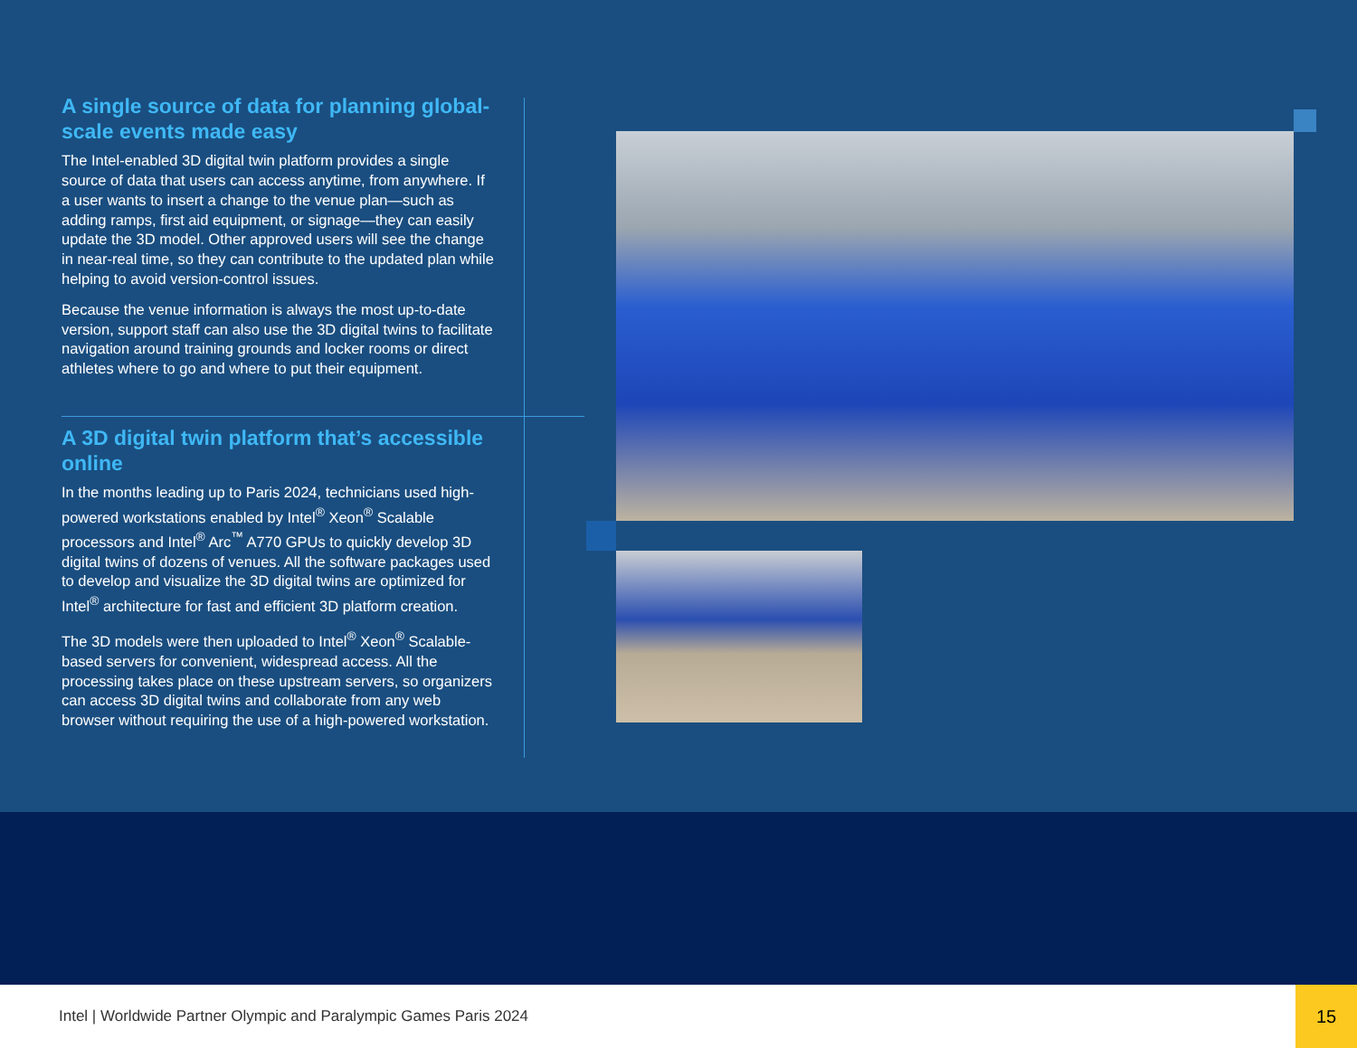A single source of data for planning global-scale events made easy
The Intel-enabled 3D digital twin platform provides a single source of data that users can access anytime, from anywhere. If a user wants to insert a change to the venue plan—such as adding ramps, first aid equipment, or signage—they can easily update the 3D model. Other approved users will see the change in near-real time, so they can contribute to the updated plan while helping to avoid version-control issues.
Because the venue information is always the most up-to-date version, support staff can also use the 3D digital twins to facilitate navigation around training grounds and locker rooms or direct athletes where to go and where to put their equipment.
A 3D digital twin platform that’s accessible online
In the months leading up to Paris 2024, technicians used high-powered workstations enabled by Intel<sup>®</sup> Xeon<sup>®</sup> Scalable processors and Intel<sup>®</sup> Arc<sup>™</sup> A770 GPUs to quickly develop 3D digital twins of dozens of venues. All the software packages used to develop and visualize the 3D digital twins are optimized for Intel<sup>®</sup> architecture for fast and efficient 3D platform creation.
The 3D models were then uploaded to Intel<sup>®</sup> Xeon<sup>®</sup> Scalable-based servers for convenient, widespread access. All the processing takes place on these upstream servers, so organizers can access 3D digital twins and collaborate from any web browser without requiring the use of a high-powered workstation.
Intel | Worldwide Partner Olympic and Paralympic Games Paris 2024
15